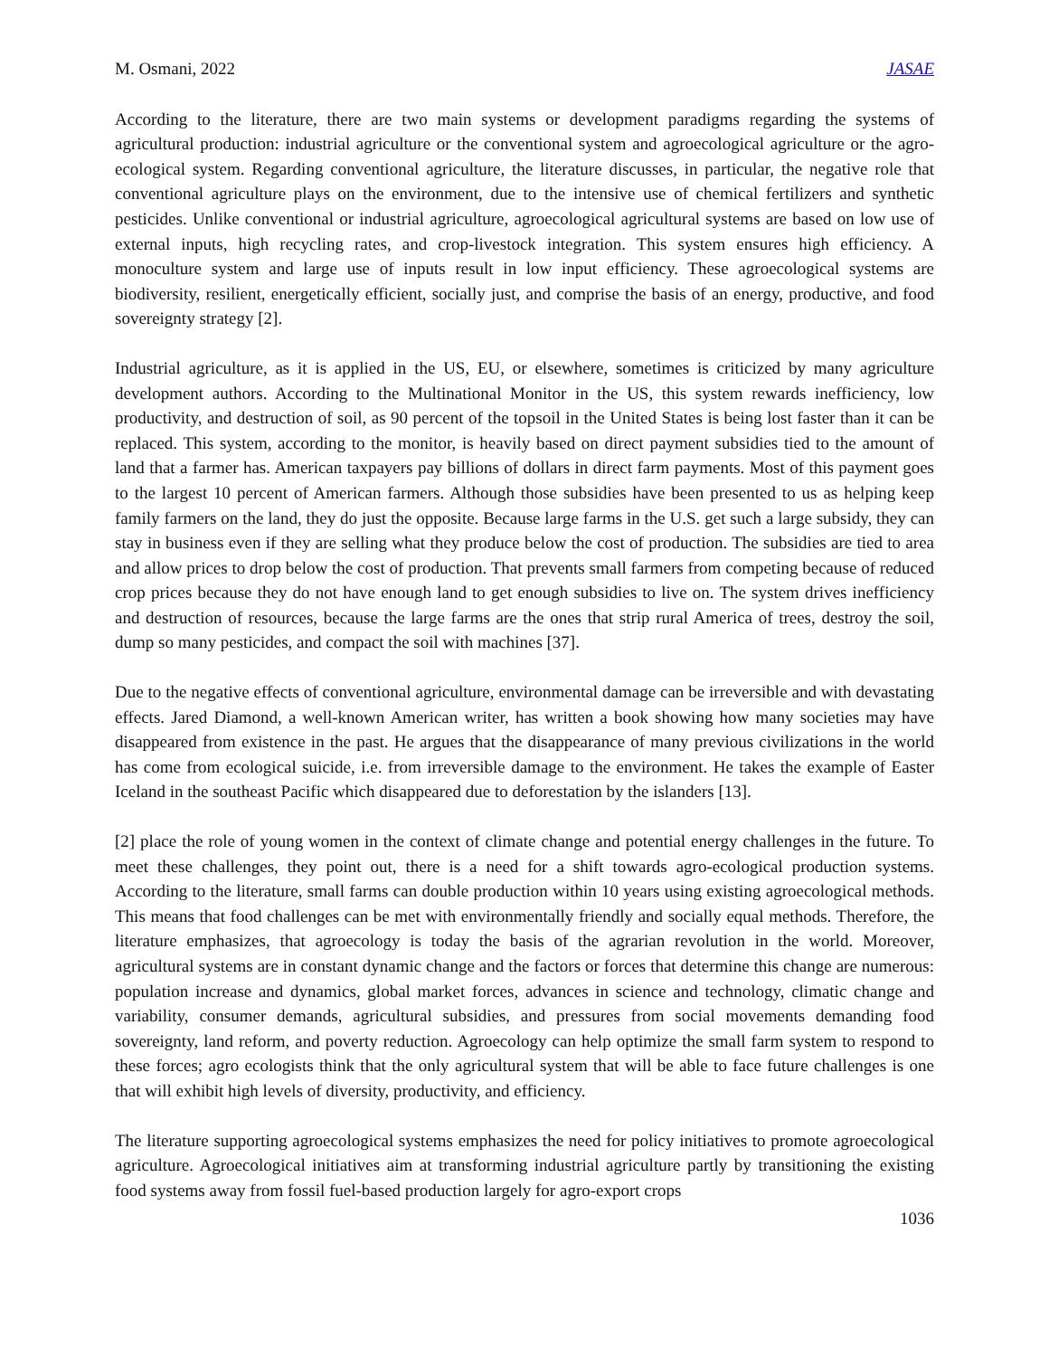M. Osmani, 2022 JASAE
According to the literature, there are two main systems or development paradigms regarding the systems of agricultural production: industrial agriculture or the conventional system and agroecological agriculture or the agro-ecological system. Regarding conventional agriculture, the literature discusses, in particular, the negative role that conventional agriculture plays on the environment, due to the intensive use of chemical fertilizers and synthetic pesticides. Unlike conventional or industrial agriculture, agroecological agricultural systems are based on low use of external inputs, high recycling rates, and crop-livestock integration. This system ensures high efficiency. A monoculture system and large use of inputs result in low input efficiency. These agroecological systems are biodiversity, resilient, energetically efficient, socially just, and comprise the basis of an energy, productive, and food sovereignty strategy [2].
Industrial agriculture, as it is applied in the US, EU, or elsewhere, sometimes is criticized by many agriculture development authors. According to the Multinational Monitor in the US, this system rewards inefficiency, low productivity, and destruction of soil, as 90 percent of the topsoil in the United States is being lost faster than it can be replaced. This system, according to the monitor, is heavily based on direct payment subsidies tied to the amount of land that a farmer has. American taxpayers pay billions of dollars in direct farm payments. Most of this payment goes to the largest 10 percent of American farmers. Although those subsidies have been presented to us as helping keep family farmers on the land, they do just the opposite. Because large farms in the U.S. get such a large subsidy, they can stay in business even if they are selling what they produce below the cost of production. The subsidies are tied to area and allow prices to drop below the cost of production. That prevents small farmers from competing because of reduced crop prices because they do not have enough land to get enough subsidies to live on. The system drives inefficiency and destruction of resources, because the large farms are the ones that strip rural America of trees, destroy the soil, dump so many pesticides, and compact the soil with machines [37].
Due to the negative effects of conventional agriculture, environmental damage can be irreversible and with devastating effects. Jared Diamond, a well-known American writer, has written a book showing how many societies may have disappeared from existence in the past. He argues that the disappearance of many previous civilizations in the world has come from ecological suicide, i.e. from irreversible damage to the environment. He takes the example of Easter Iceland in the southeast Pacific which disappeared due to deforestation by the islanders [13].
[2] place the role of young women in the context of climate change and potential energy challenges in the future. To meet these challenges, they point out, there is a need for a shift towards agro-ecological production systems. According to the literature, small farms can double production within 10 years using existing agroecological methods. This means that food challenges can be met with environmentally friendly and socially equal methods. Therefore, the literature emphasizes, that agroecology is today the basis of the agrarian revolution in the world. Moreover, agricultural systems are in constant dynamic change and the factors or forces that determine this change are numerous: population increase and dynamics, global market forces, advances in science and technology, climatic change and variability, consumer demands, agricultural subsidies, and pressures from social movements demanding food sovereignty, land reform, and poverty reduction. Agroecology can help optimize the small farm system to respond to these forces; agro ecologists think that the only agricultural system that will be able to face future challenges is one that will exhibit high levels of diversity, productivity, and efficiency.
The literature supporting agroecological systems emphasizes the need for policy initiatives to promote agroecological agriculture. Agroecological initiatives aim at transforming industrial agriculture partly by transitioning the existing food systems away from fossil fuel-based production largely for agro-export crops
1036